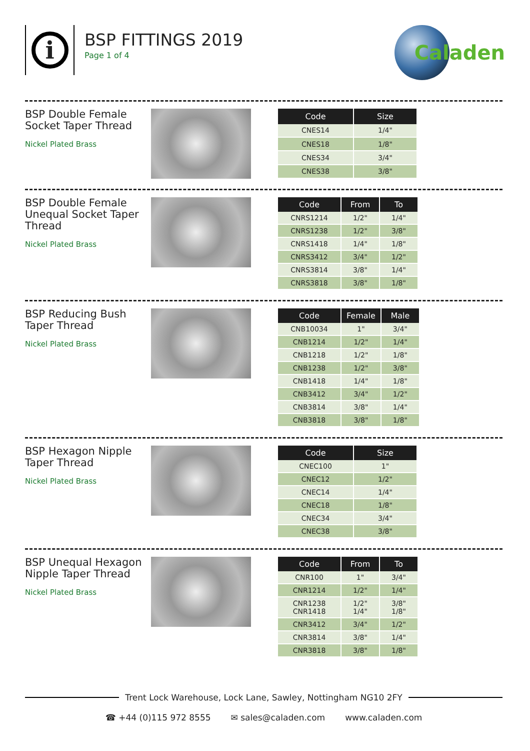i
BSP FITTINGS 2019
Page 1 of 4
Caladen
BSP Double Female Socket Taper Thread
Nickel Plated Brass
| Code | Size |
| --- | --- |
| CNES14 | 1/4" |
| CNES18 | 1/8" |
| CNES34 | 3/4" |
| CNES38 | 3/8" |
BSP Double Female Unequal Socket Taper Thread
Nickel Plated Brass
| Code | From | To |
| --- | --- | --- |
| CNRS1214 | 1/2" | 1/4" |
| CNRS1238 | 1/2" | 3/8" |
| CNRS1418 | 1/4" | 1/8" |
| CNRS3412 | 3/4" | 1/2" |
| CNRS3814 | 3/8" | 1/4" |
| CNRS3818 | 3/8" | 1/8" |
BSP Reducing Bush Taper Thread
Nickel Plated Brass
| Code | Female | Male |
| --- | --- | --- |
| CNB10034 | 1" | 3/4" |
| CNB1214 | 1/2" | 1/4" |
| CNB1218 | 1/2" | 1/8" |
| CNB1238 | 1/2" | 3/8" |
| CNB1418 | 1/4" | 1/8" |
| CNB3412 | 3/4" | 1/2" |
| CNB3814 | 3/8" | 1/4" |
| CNB3818 | 3/8" | 1/8" |
BSP Hexagon Nipple Taper Thread
Nickel Plated Brass
| Code | Size |
| --- | --- |
| CNEC100 | 1" |
| CNEC12 | 1/2" |
| CNEC14 | 1/4" |
| CNEC18 | 1/8" |
| CNEC34 | 3/4" |
| CNEC38 | 3/8" |
BSP Unequal Hexagon Nipple Taper Thread
Nickel Plated Brass
| Code | From | To |
| --- | --- | --- |
| CNR100 | 1" | 3/4" |
| CNR1214 | 1/2" | 1/4" |
| CNR1238 CNR1418 | 1/2" 1/4" | 3/8" 1/8" |
| CNR3412 | 3/4" | 1/2" |
| CNR3814 | 3/8" | 1/4" |
| CNR3818 | 3/8" | 1/8" |
Trent Lock Warehouse, Lock Lane, Sawley, Nottingham NG10 2FY
☎ +44 (0)115 972 8555 ✉ sales@caladen.com www.caladen.com